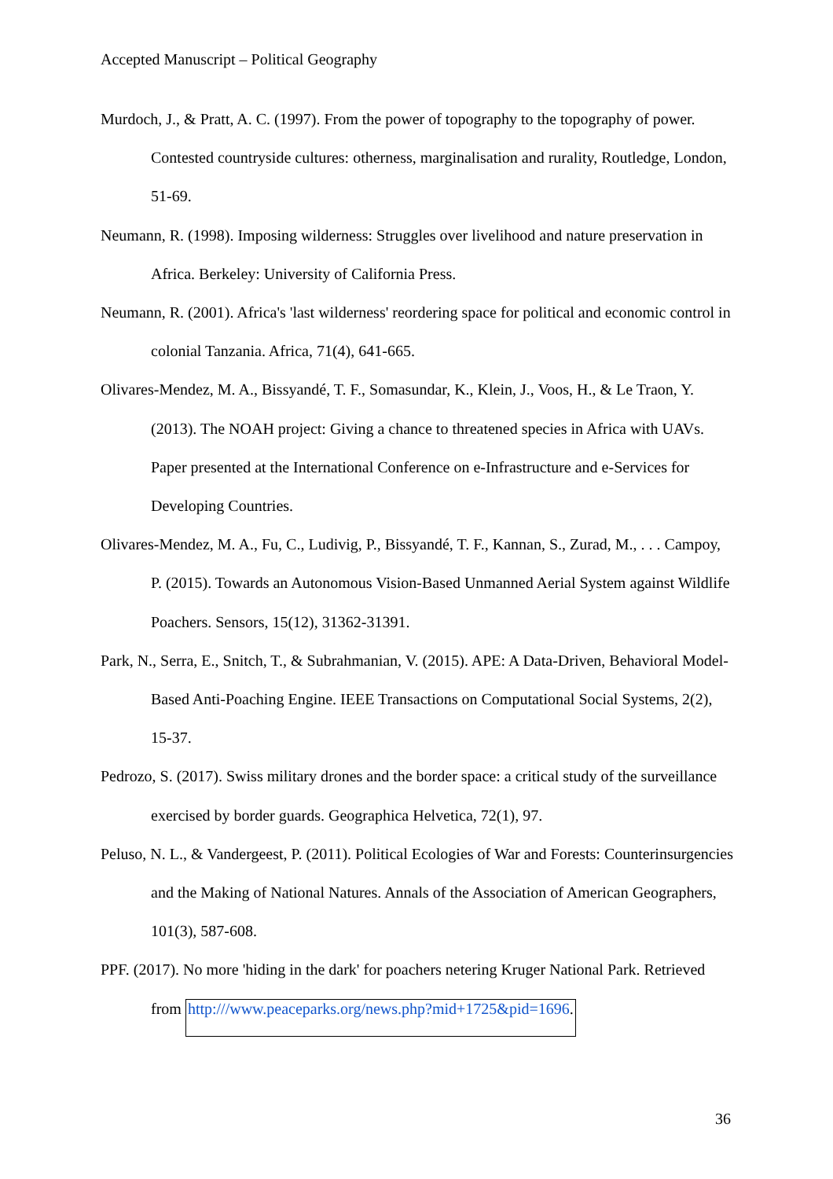Accepted Manuscript – Political Geography
Murdoch, J., & Pratt, A. C. (1997). From the power of topography to the topography of power. Contested countryside cultures: otherness, marginalisation and rurality, Routledge, London, 51-69.
Neumann, R. (1998). Imposing wilderness: Struggles over livelihood and nature preservation in Africa. Berkeley: University of California Press.
Neumann, R. (2001). Africa's 'last wilderness' reordering space for political and economic control in colonial Tanzania. Africa, 71(4), 641-665.
Olivares-Mendez, M. A., Bissyandé, T. F., Somasundar, K., Klein, J., Voos, H., & Le Traon, Y. (2013). The NOAH project: Giving a chance to threatened species in Africa with UAVs. Paper presented at the International Conference on e-Infrastructure and e-Services for Developing Countries.
Olivares-Mendez, M. A., Fu, C., Ludivig, P., Bissyandé, T. F., Kannan, S., Zurad, M., . . . Campoy, P. (2015). Towards an Autonomous Vision-Based Unmanned Aerial System against Wildlife Poachers. Sensors, 15(12), 31362-31391.
Park, N., Serra, E., Snitch, T., & Subrahmanian, V. (2015). APE: A Data-Driven, Behavioral Model-Based Anti-Poaching Engine. IEEE Transactions on Computational Social Systems, 2(2), 15-37.
Pedrozo, S. (2017). Swiss military drones and the border space: a critical study of the surveillance exercised by border guards. Geographica Helvetica, 72(1), 97.
Peluso, N. L., & Vandergeest, P. (2011). Political Ecologies of War and Forests: Counterinsurgencies and the Making of National Natures. Annals of the Association of American Geographers, 101(3), 587-608.
PPF. (2017). No more 'hiding in the dark' for poachers netering Kruger National Park. Retrieved from http:///www.peaceparks.org/news.php?mid+1725&pid=1696.
36